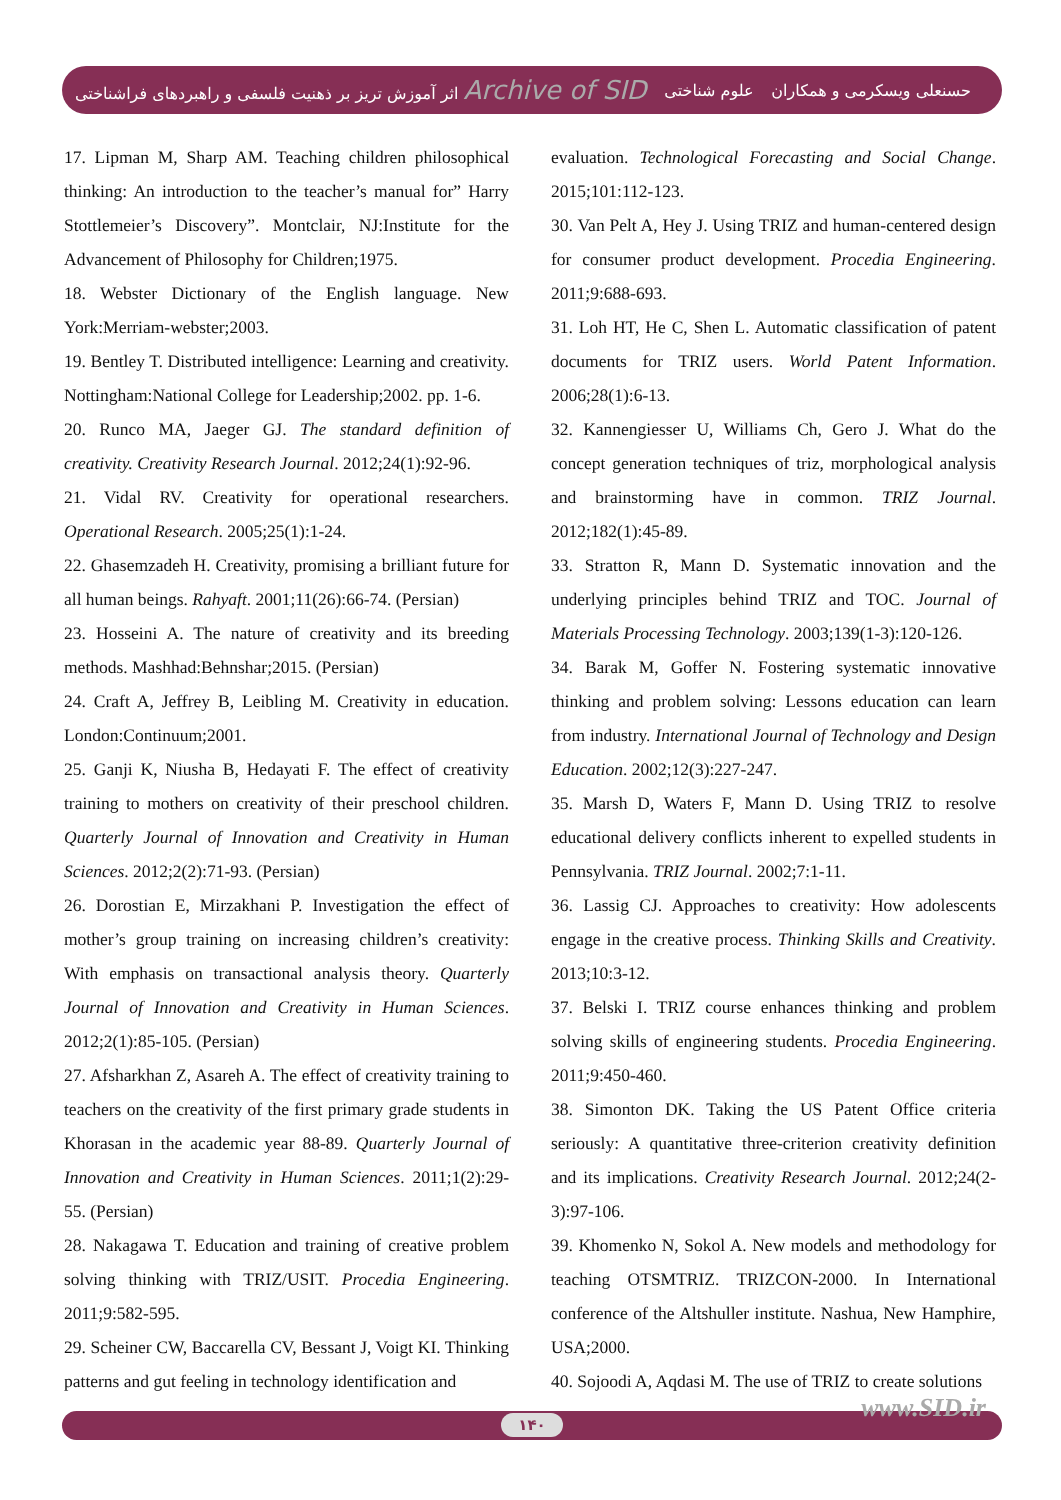اثر آموزش تریز بر ذهنیت فلسفی و راهبردهای فراشناختی Archive of SID علوم شناختی حسنعلی ویسکرمی و همکاران
17. Lipman M, Sharp AM. Teaching children philosophical thinking: An introduction to the teacher’s manual for” Harry Stottlemeier’s Discovery”. Montclair, NJ:Institute for the Advancement of Philosophy for Children;1975.
18. Webster Dictionary of the English language. New York:Merriam-webster;2003.
19. Bentley T. Distributed intelligence: Learning and creativity. Nottingham:National College for Leadership;2002. pp. 1-6.
20. Runco MA, Jaeger GJ. The standard definition of creativity. Creativity Research Journal. 2012;24(1):92-96.
21. Vidal RV. Creativity for operational researchers. Operational Research. 2005;25(1):1-24.
22. Ghasemzadeh H. Creativity, promising a brilliant future for all human beings. Rahyaft. 2001;11(26):66-74. (Persian)
23. Hosseini A. The nature of creativity and its breeding methods. Mashhad:Behnshar;2015. (Persian)
24. Craft A, Jeffrey B, Leibling M. Creativity in education. London:Continuum;2001.
25. Ganji K, Niusha B, Hedayati F. The effect of creativity training to mothers on creativity of their preschool children. Quarterly Journal of Innovation and Creativity in Human Sciences. 2012;2(2):71-93. (Persian)
26. Dorostian E, Mirzakhani P. Investigation the effect of mother’s group training on increasing children’s creativity: With emphasis on transactional analysis theory. Quarterly Journal of Innovation and Creativity in Human Sciences. 2012;2(1):85-105. (Persian)
27. Afsharkhan Z, Asareh A. The effect of creativity training to teachers on the creativity of the first primary grade students in Khorasan in the academic year 88-89. Quarterly Journal of Innovation and Creativity in Human Sciences. 2011;1(2):29-55. (Persian)
28. Nakagawa T. Education and training of creative problem solving thinking with TRIZ/USIT. Procedia Engineering. 2011;9:582-595.
29. Scheiner CW, Baccarella CV, Bessant J, Voigt KI. Thinking patterns and gut feeling in technology identification and
evaluation. Technological Forecasting and Social Change. 2015;101:112-123.
30. Van Pelt A, Hey J. Using TRIZ and human-centered design for consumer product development. Procedia Engineering. 2011;9:688-693.
31. Loh HT, He C, Shen L. Automatic classification of patent documents for TRIZ users. World Patent Information. 2006;28(1):6-13.
32. Kannengiesser U, Williams Ch, Gero J. What do the concept generation techniques of triz, morphological analysis and brainstorming have in common. TRIZ Journal. 2012;182(1):45-89.
33. Stratton R, Mann D. Systematic innovation and the underlying principles behind TRIZ and TOC. Journal of Materials Processing Technology. 2003;139(1-3):120-126.
34. Barak M, Goffer N. Fostering systematic innovative thinking and problem solving: Lessons education can learn from industry. International Journal of Technology and Design Education. 2002;12(3):227-247.
35. Marsh D, Waters F, Mann D. Using TRIZ to resolve educational delivery conflicts inherent to expelled students in Pennsylvania. TRIZ Journal. 2002;7:1-11.
36. Lassig CJ. Approaches to creativity: How adolescents engage in the creative process. Thinking Skills and Creativity. 2013;10:3-12.
37. Belski I. TRIZ course enhances thinking and problem solving skills of engineering students. Procedia Engineering. 2011;9:450-460.
38. Simonton DK. Taking the US Patent Office criteria seriously: A quantitative three-criterion creativity definition and its implications. Creativity Research Journal. 2012;24(2-3):97-106.
39. Khomenko N, Sokol A. New models and methodology for teaching OTSMTRIZ. TRIZCON-2000. In International conference of the Altshuller institute. Nashua, New Hamphire, USA;2000.
40. Sojoodi A, Aqdasi M. The use of TRIZ to create solutions
www.SID.ir ۱۴۰